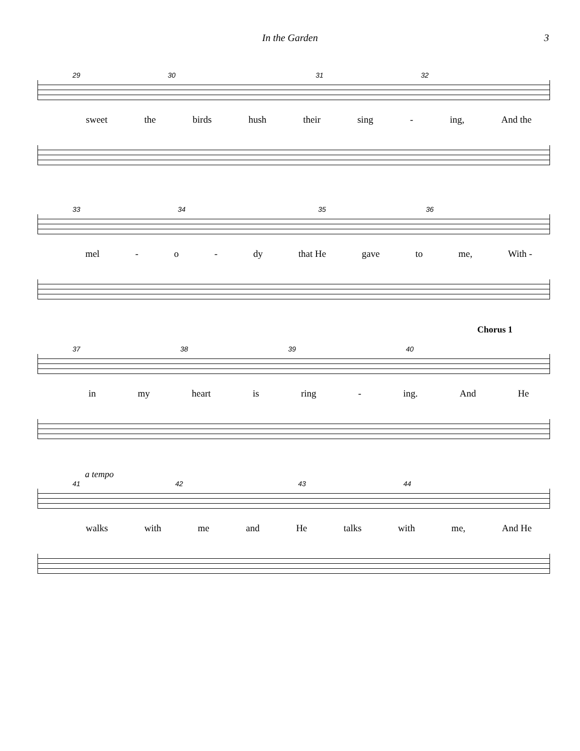In the Garden 3
29 30 31 32
sweet the birds hush their sing - ing, And the
33 34 35 36
mel - o - dy that He gave to me, With -
Chorus 1
37 38 39 40
in my heart is ring - ing. And He
a tempo
41 42 43 44
walks with me and He talks with me, And He